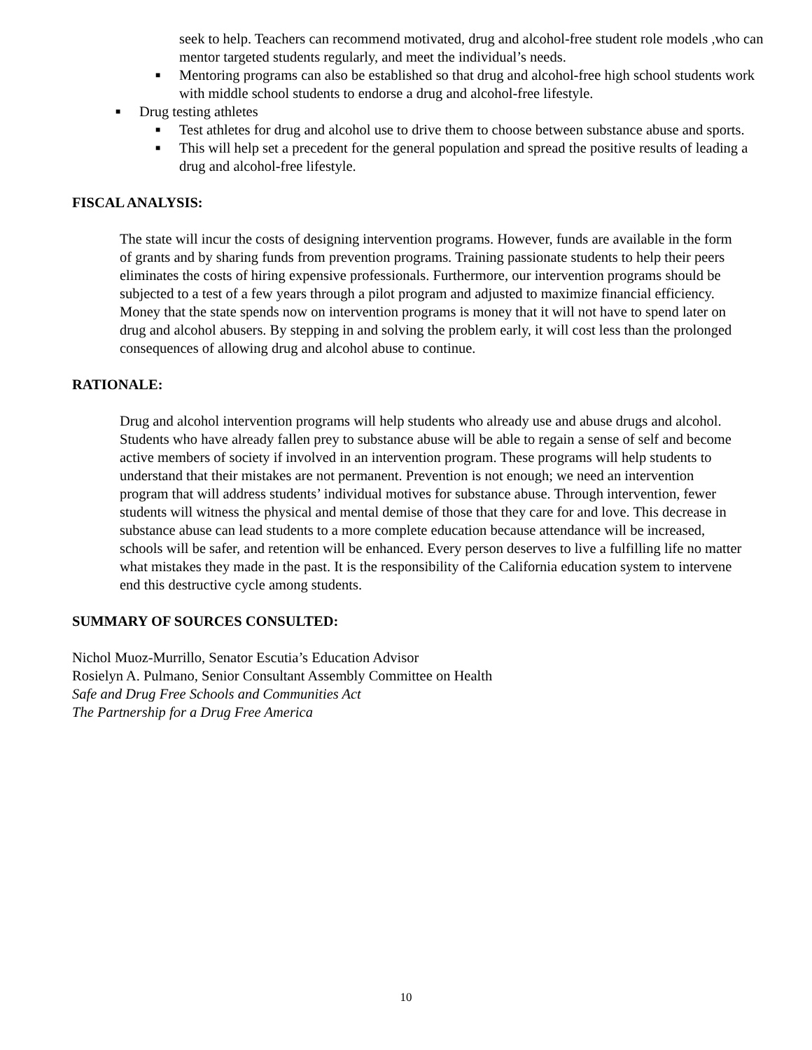seek to help. Teachers can recommend motivated, drug and alcohol-free student role models ,who can mentor targeted students regularly, and meet the individual’s needs.
■ Mentoring programs can also be established so that drug and alcohol-free high school students work with middle school students to endorse a drug and alcohol-free lifestyle.
■ Drug testing athletes
■ Test athletes for drug and alcohol use to drive them to choose between substance abuse and sports.
■ This will help set a precedent for the general population and spread the positive results of leading a drug and alcohol-free lifestyle.
FISCAL ANALYSIS:
The state will incur the costs of designing intervention programs. However, funds are available in the form of grants and by sharing funds from prevention programs. Training passionate students to help their peers eliminates the costs of hiring expensive professionals. Furthermore, our intervention programs should be subjected to a test of a few years through a pilot program and adjusted to maximize financial efficiency. Money that the state spends now on intervention programs is money that it will not have to spend later on drug and alcohol abusers. By stepping in and solving the problem early, it will cost less than the prolonged consequences of allowing drug and alcohol abuse to continue.
RATIONALE:
Drug and alcohol intervention programs will help students who already use and abuse drugs and alcohol. Students who have already fallen prey to substance abuse will be able to regain a sense of self and become active members of society if involved in an intervention program. These programs will help students to understand that their mistakes are not permanent. Prevention is not enough; we need an intervention program that will address students’ individual motives for substance abuse. Through intervention, fewer students will witness the physical and mental demise of those that they care for and love. This decrease in substance abuse can lead students to a more complete education because attendance will be increased, schools will be safer, and retention will be enhanced. Every person deserves to live a fulfilling life no matter what mistakes they made in the past. It is the responsibility of the California education system to intervene end this destructive cycle among students.
SUMMARY OF SOURCES CONSULTED:
Nichol Muoz-Murrillo, Senator Escutia’s Education Advisor
Rosielyn A. Pulmano, Senior Consultant Assembly Committee on Health
Safe and Drug Free Schools and Communities Act
The Partnership for a Drug Free America
10